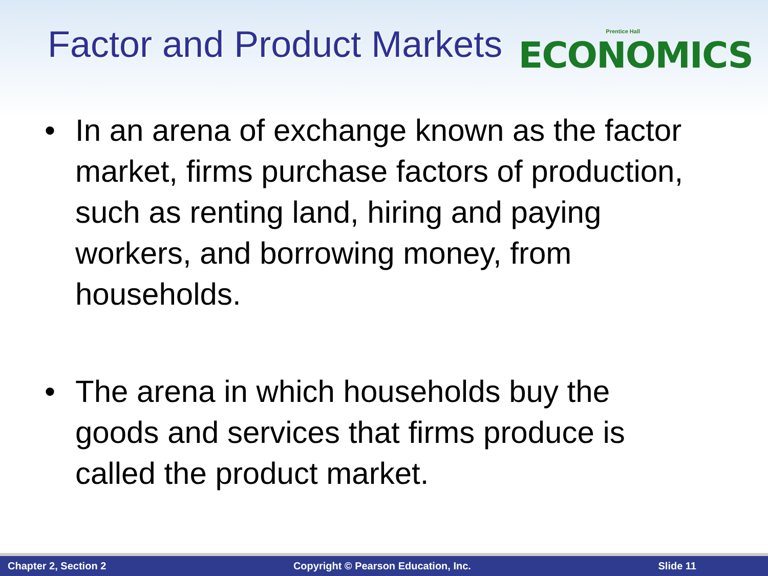Factor and Product Markets
Prentice Hall
ECONOMICS
• In an arena of exchange known as the factor market, firms purchase factors of production, such as renting land, hiring and paying workers, and borrowing money, from households.
• The arena in which households buy the goods and services that firms produce is called the product market.
Chapter 2, Section 2 Copyright © Pearson Education, Inc. Slide 11